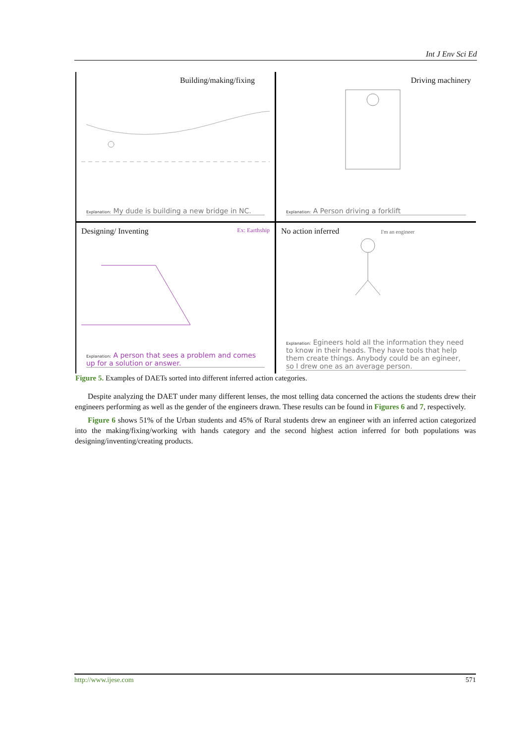Int J Env Sci Ed
Building/making/fixing
Explanation: My dude is building a new bridge in NC.
Driving machinery
Explanation: A Person driving a forklift
Designing/ Inventing Ex: Earthship
Explanation: A person that sees a problem and comes up for a solution or answer.
No action inferred I'm an engineer
Explanation: Egineers hold all the information they need to know in their heads. They have tools that help them create things. Anybody could be an egineer, so I drew one as an average person.
Figure 5. Examples of DAETs sorted into different inferred action categories.
Despite analyzing the DAET under many different lenses, the most telling data concerned the actions the students drew their engineers performing as well as the gender of the engineers drawn. These results can be found in Figures 6 and 7, respectively.
Figure 6 shows 51% of the Urban students and 45% of Rural students drew an engineer with an inferred action categorized into the making/fixing/working with hands category and the second highest action inferred for both populations was designing/inventing/creating products.
http://www.ijese.com 571